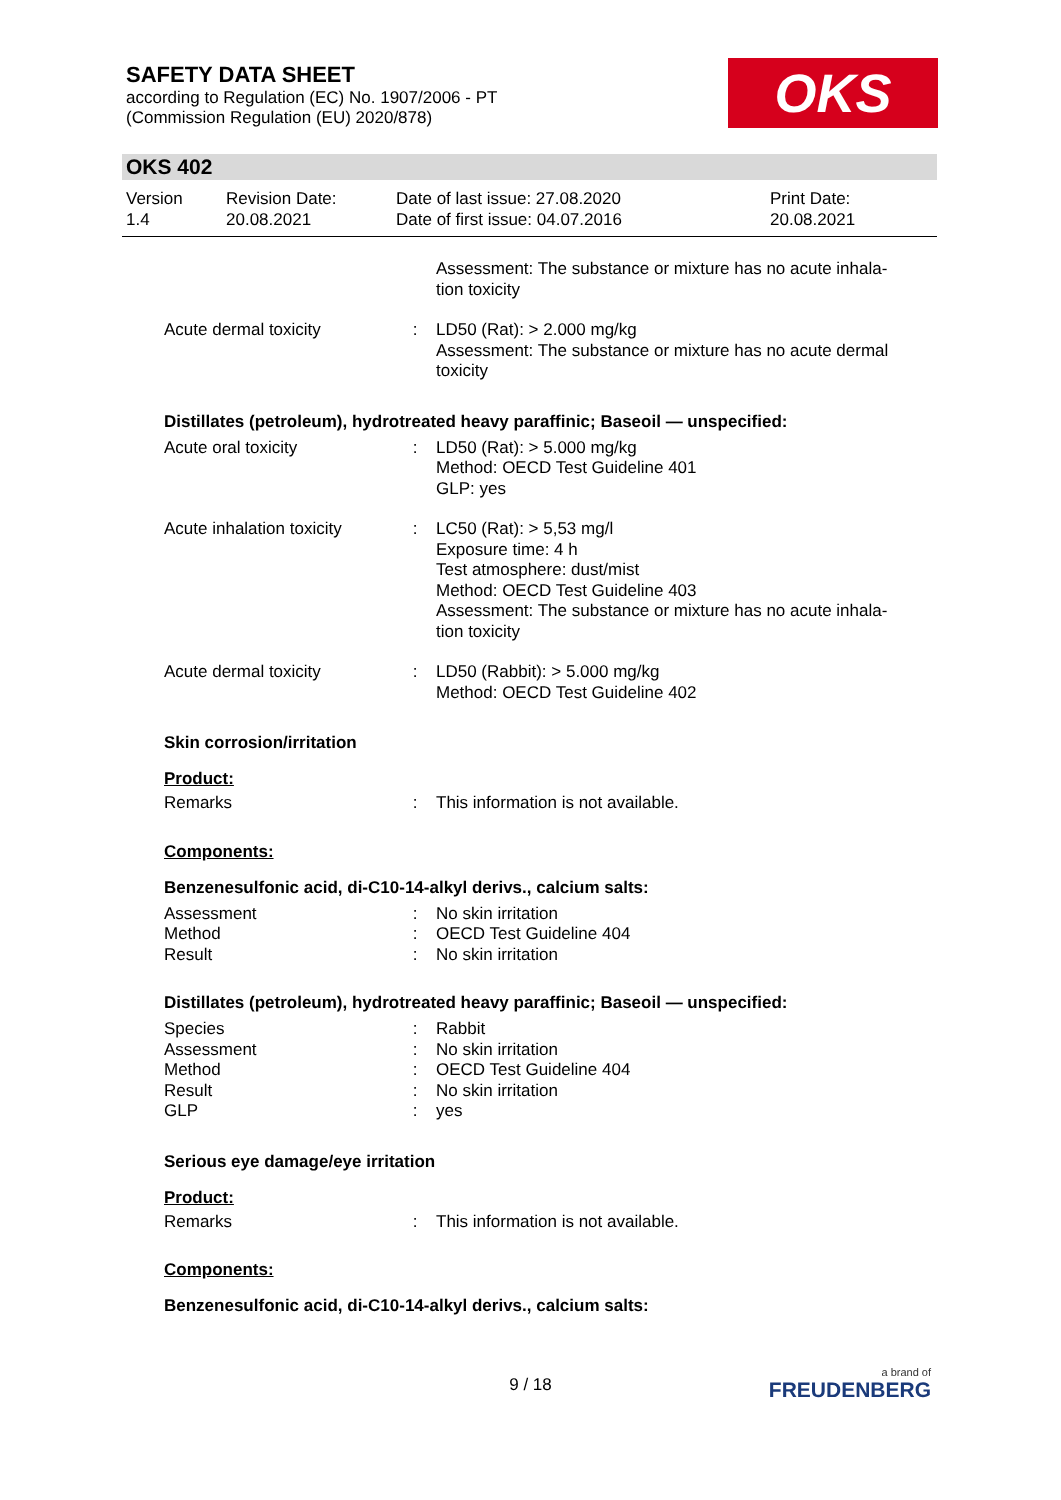SAFETY DATA SHEET
according to Regulation (EC) No. 1907/2006 - PT
(Commission Regulation (EU) 2020/878)
OKS
OKS 402
Version
1.4
Revision Date:
20.08.2021
Date of last issue: 27.08.2020
Date of first issue: 04.07.2016
Print Date:
20.08.2021
| | | Assessment: The substance or mixture has no acute inhala- tion toxicity |
| Acute dermal toxicity | : | LD50 (Rat): > 2.000 mg/kg Assessment: The substance or mixture has no acute dermal toxicity |
Distillates (petroleum), hydrotreated heavy paraffinic; Baseoil — unspecified:
| Acute oral toxicity | : | LD50 (Rat): > 5.000 mg/kg Method: OECD Test Guideline 401 GLP: yes |
| Acute inhalation toxicity | : | LC50 (Rat): > 5,53 mg/l Exposure time: 4 h Test atmosphere: dust/mist Method: OECD Test Guideline 403 Assessment: The substance or mixture has no acute inhala- tion toxicity |
| Acute dermal toxicity | : | LD50 (Rabbit): > 5.000 mg/kg Method: OECD Test Guideline 402 |
Skin corrosion/irritation
Product:
| Remarks | : | This information is not available. |
Components:
Benzenesulfonic acid, di-C10-14-alkyl derivs., calcium salts:
| Assessment | : | No skin irritation |
| Method | : | OECD Test Guideline 404 |
| Result | : | No skin irritation |
Distillates (petroleum), hydrotreated heavy paraffinic; Baseoil — unspecified:
| Species | : | Rabbit |
| Assessment | : | No skin irritation |
| Method | : | OECD Test Guideline 404 |
| Result | : | No skin irritation |
| GLP | : | yes |
Serious eye damage/eye irritation
Product:
| Remarks | : | This information is not available. |
Components:
Benzenesulfonic acid, di-C10-14-alkyl derivs., calcium salts:
9 / 18 a brand of
FREUDENBERG